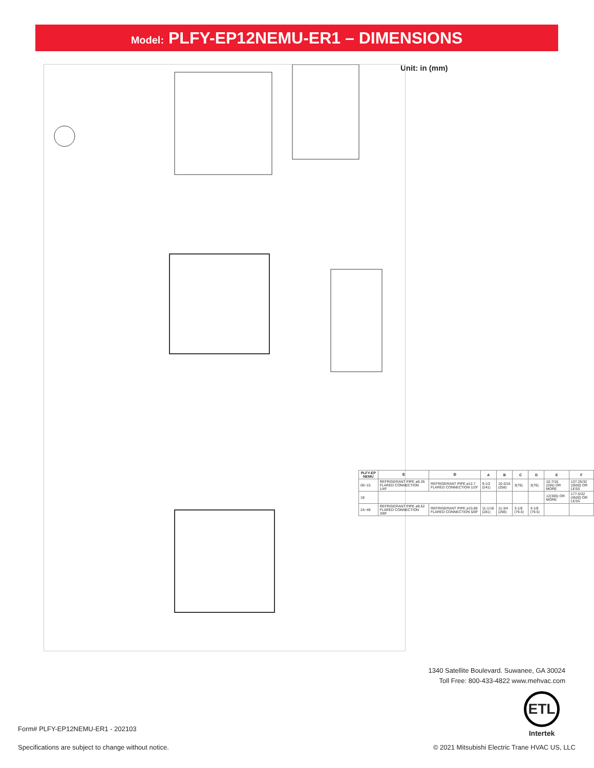Model: PLFY-EP12NEMU-ER1 – DIMENSIONS
Unit: in (mm)
| PLFY-EP NEMU | ① | ② | A | B | C | D | E | F |
| --- | --- | --- | --- | --- | --- | --- | --- | --- |
| 06~15 | REFRIGERANT PIPE ø6.35 FLARED CONNECTION 1/4F | REFRIGERANT PIPE ø12.7 FLARED CONNECTION 1/2F | 9-1/2 (241) | 10-3/16 (258) | 3(76) | 3(76) | 10-7/16 (265) OR MORE | 137-25/32 (3500) OR LESS |
| 18 | | | | | | | 12(305) OR MORE | 177-5/32 (4500) OR LESS |
| 24~48 | REFRIGERANT PIPE ø9.52 FLARED CONNECTION 3/8F | REFRIGERANT PIPE ø15.88 FLARED CONNECTION 5/8F | 11-1/16 (281) | 11-3/4 (298) | 3-1/8 (79.5) | 3-1/8 (79.5) | | |
1340 Satellite Boulevard. Suwanee, GA 30024
Toll Free: 800-433-4822 www.mehvac.com
ETL
Intertek
Form# PLFY-EP12NEMU-ER1 - 202103
Specifications are subject to change without notice.
© 2021 Mitsubishi Electric Trane HVAC US, LLC